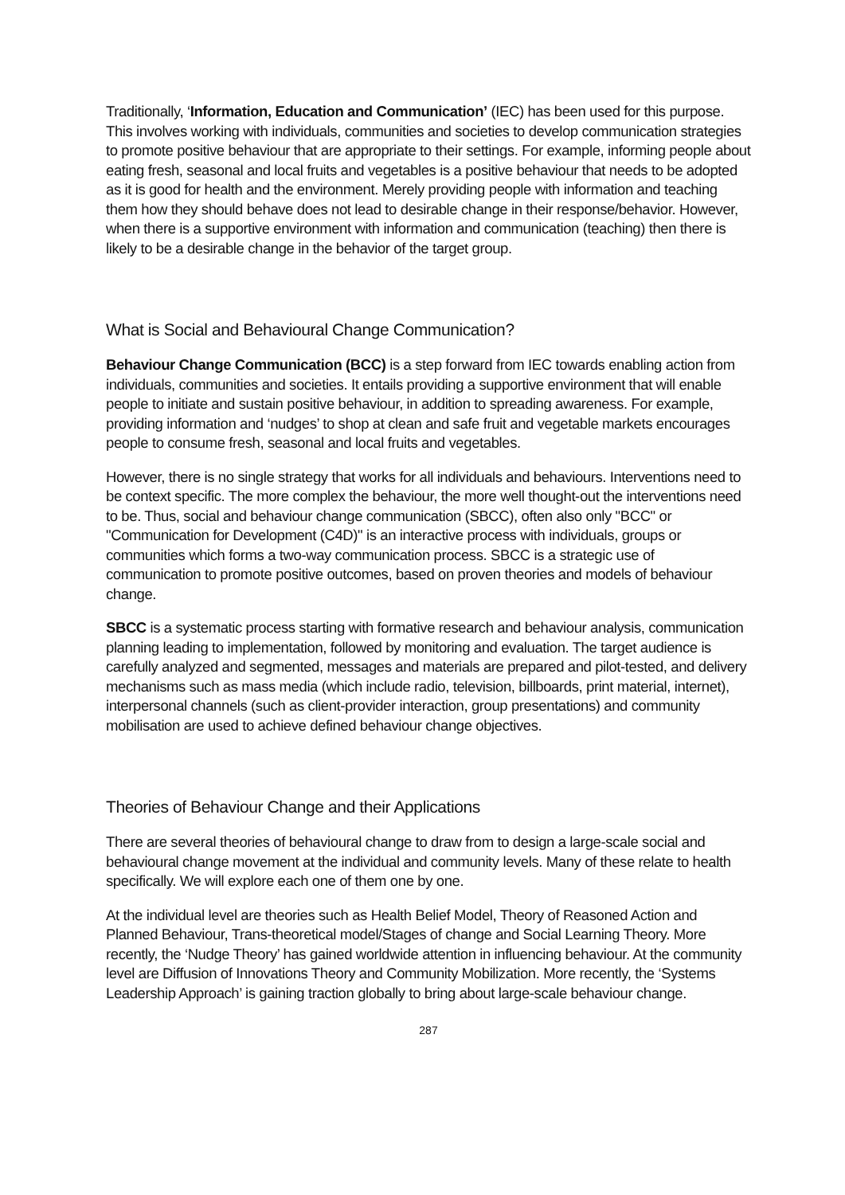Traditionally, ‘Information, Education and Communication’ (IEC) has been used for this purpose. This involves working with individuals, communities and societies to develop communication strategies to promote positive behaviour that are appropriate to their settings. For example, informing people about eating fresh, seasonal and local fruits and vegetables is a positive behaviour that needs to be adopted as it is good for health and the environment. Merely providing people with information and teaching them how they should behave does not lead to desirable change in their response/behavior. However, when there is a supportive environment with information and communication (teaching) then there is likely to be a desirable change in the behavior of the target group.
What is Social and Behavioural Change Communication?
Behaviour Change Communication (BCC) is a step forward from IEC towards enabling action from individuals, communities and societies. It entails providing a supportive environment that will enable people to initiate and sustain positive behaviour, in addition to spreading awareness. For example, providing information and ‘nudges’ to shop at clean and safe fruit and vegetable markets encourages people to consume fresh, seasonal and local fruits and vegetables.
However, there is no single strategy that works for all individuals and behaviours. Interventions need to be context specific. The more complex the behaviour, the more well thought-out the interventions need to be. Thus, social and behaviour change communication (SBCC), often also only "BCC" or "Communication for Development (C4D)" is an interactive process with individuals, groups or communities which forms a two-way communication process. SBCC is a strategic use of communication to promote positive outcomes, based on proven theories and models of behaviour change.
SBCC is a systematic process starting with formative research and behaviour analysis, communication planning leading to implementation, followed by monitoring and evaluation. The target audience is carefully analyzed and segmented, messages and materials are prepared and pilot-tested, and delivery mechanisms such as mass media (which include radio, television, billboards, print material, internet), interpersonal channels (such as client-provider interaction, group presentations) and community mobilisation are used to achieve defined behaviour change objectives.
Theories of Behaviour Change and their Applications
There are several theories of behavioural change to draw from to design a large-scale social and behavioural change movement at the individual and community levels. Many of these relate to health specifically. We will explore each one of them one by one.
At the individual level are theories such as Health Belief Model, Theory of Reasoned Action and Planned Behaviour, Trans-theoretical model/Stages of change and Social Learning Theory. More recently, the ‘Nudge Theory’ has gained worldwide attention in influencing behaviour. At the community level are Diffusion of Innovations Theory and Community Mobilization. More recently, the ‘Systems Leadership Approach’ is gaining traction globally to bring about large-scale behaviour change.
287